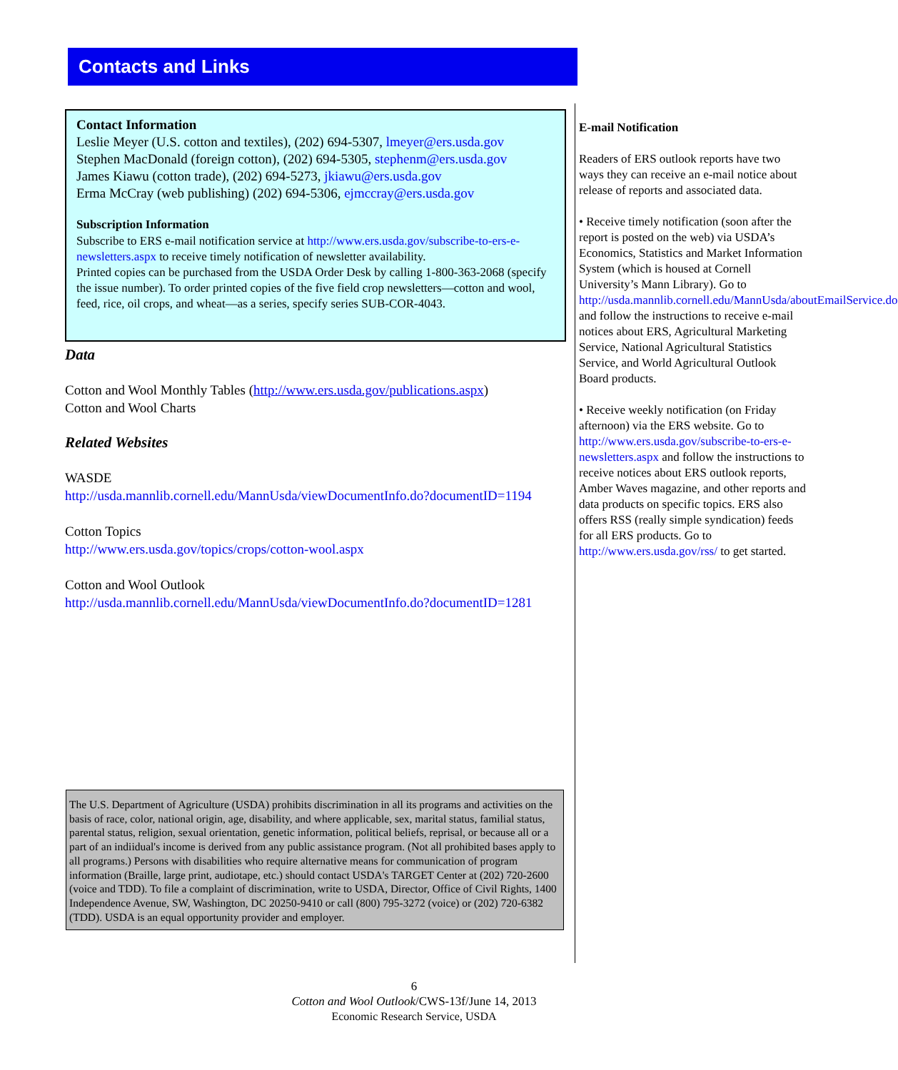Contacts and Links
Contact Information
Leslie Meyer (U.S. cotton and textiles), (202) 694-5307, lmeyer@ers.usda.gov
Stephen MacDonald (foreign cotton), (202) 694-5305, stephenm@ers.usda.gov
James Kiawu (cotton trade), (202) 694-5273, jkiawu@ers.usda.gov
Erma McCray (web publishing) (202) 694-5306, ejmccray@ers.usda.gov
Subscription Information
Subscribe to ERS e-mail notification service at http://www.ers.usda.gov/subscribe-to-ers-e-newsletters.aspx to receive timely notification of newsletter availability.
Printed copies can be purchased from the USDA Order Desk by calling 1-800-363-2068 (specify the issue number). To order printed copies of the five field crop newsletters—cotton and wool, feed, rice, oil crops, and wheat—as a series, specify series SUB-COR-4043.
Data
Cotton and Wool Monthly Tables (http://www.ers.usda.gov/publications.aspx)
Cotton and Wool Charts
Related Websites
WASDE
http://usda.mannlib.cornell.edu/MannUsda/viewDocumentInfo.do?documentID=1194
Cotton Topics
http://www.ers.usda.gov/topics/crops/cotton-wool.aspx
Cotton and Wool Outlook
http://usda.mannlib.cornell.edu/MannUsda/viewDocumentInfo.do?documentID=1281
E-mail Notification
Readers of ERS outlook reports have two ways they can receive an e-mail notice about release of reports and associated data.
• Receive timely notification (soon after the report is posted on the web) via USDA’s Economics, Statistics and Market Information System (which is housed at Cornell University’s Mann Library). Go to http://usda.mannlib.cornell.edu/MannUsda/aboutEmailService.do and follow the instructions to receive e-mail notices about ERS, Agricultural Marketing Service, National Agricultural Statistics Service, and World Agricultural Outlook Board products.
• Receive weekly notification (on Friday afternoon) via the ERS website. Go to http://www.ers.usda.gov/subscribe-to-ers-e-newsletters.aspx and follow the instructions to receive notices about ERS outlook reports, Amber Waves magazine, and other reports and data products on specific topics. ERS also offers RSS (really simple syndication) feeds for all ERS products. Go to http://www.ers.usda.gov/rss/ to get started.
The U.S. Department of Agriculture (USDA) prohibits discrimination in all its programs and activities on the basis of race, color, national origin, age, disability, and where applicable, sex, marital status, familial status, parental status, religion, sexual orientation, genetic information, political beliefs, reprisal, or because all or a part of an indiidual's income is derived from any public assistance program. (Not all prohibited bases apply to all programs.) Persons with disabilities who require alternative means for communication of program information (Braille, large print, audiotape, etc.) should contact USDA's TARGET Center at (202) 720-2600 (voice and TDD). To file a complaint of discrimination, write to USDA, Director, Office of Civil Rights, 1400 Independence Avenue, SW, Washington, DC 20250-9410 or call (800) 795-3272 (voice) or (202) 720-6382 (TDD). USDA is an equal opportunity provider and employer.
6
Cotton and Wool Outlook/CWS-13f/June 14, 2013
Economic Research Service, USDA